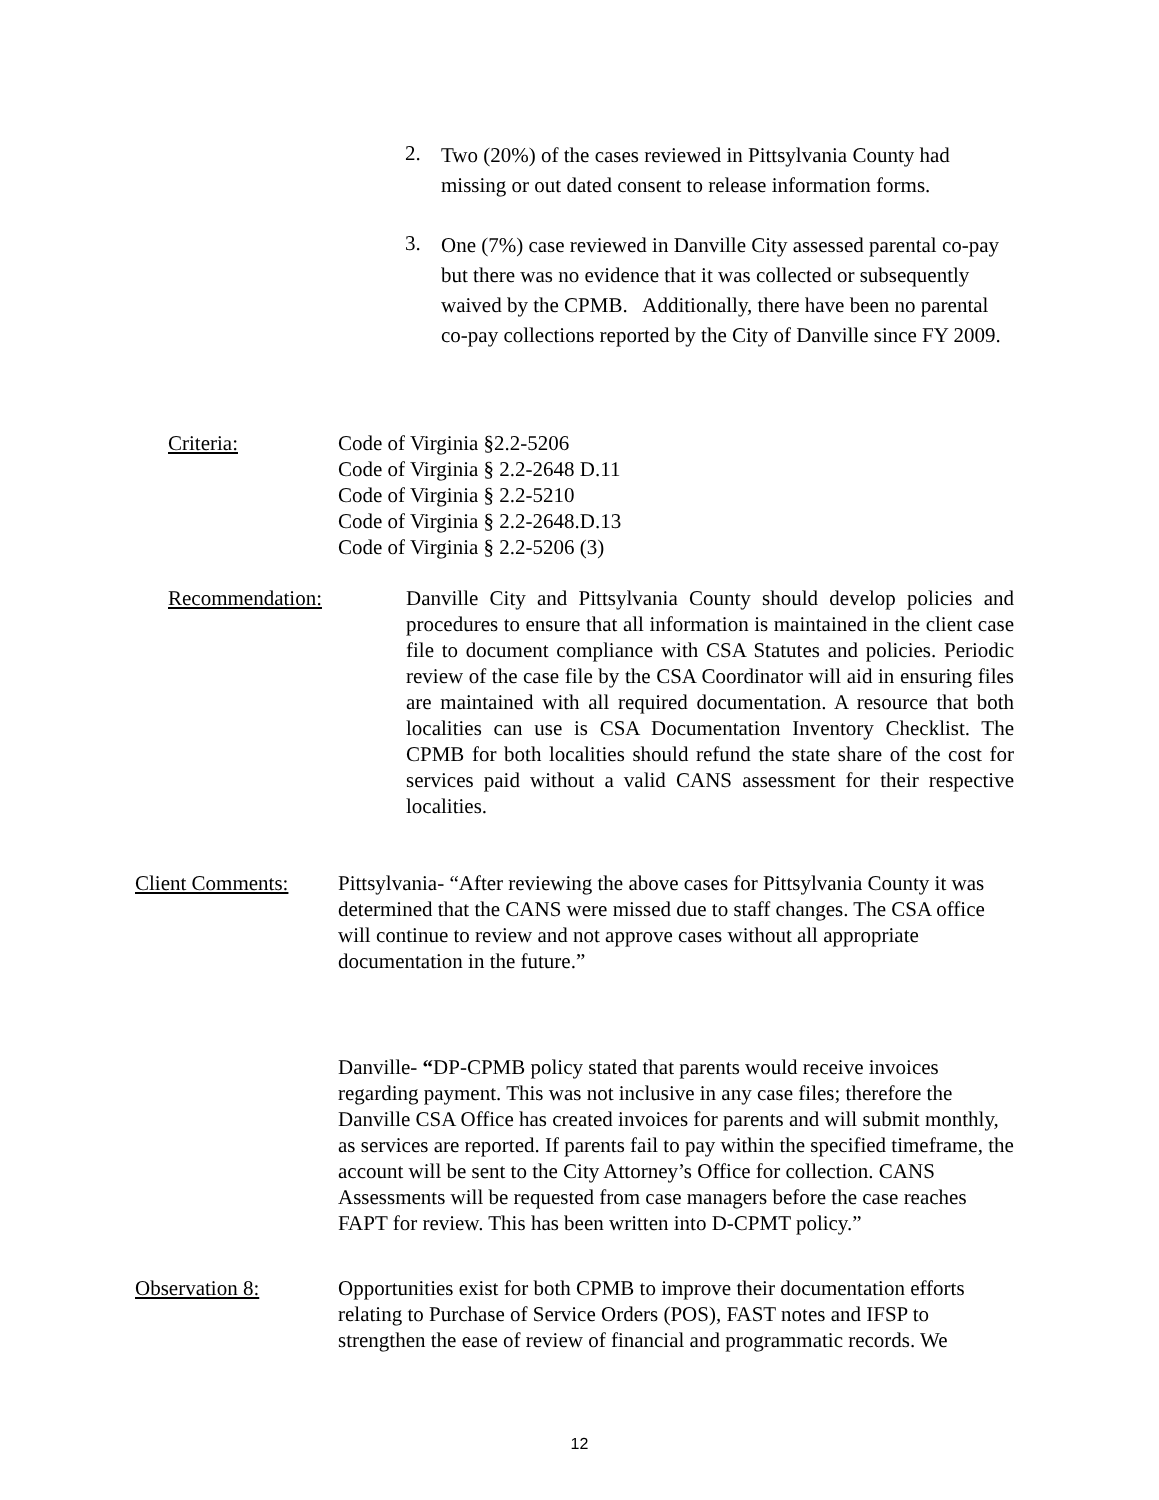2.
Two (20%) of the cases reviewed in Pittsylvania County had missing or out dated consent to release information forms.
3.
One (7%) case reviewed in Danville City assessed parental co-pay but there was no evidence that it was collected or subsequently waived by the CPMB. Additionally, there have been no parental co-pay collections reported by the City of Danville since FY 2009.
Criteria: Code of Virginia §2.2-5206
Code of Virginia § 2.2-2648 D.11
Code of Virginia § 2.2-5210
Code of Virginia § 2.2-2648.D.13
Code of Virginia § 2.2-5206 (3)
Recommendation: Danville City and Pittsylvania County should develop policies and procedures to ensure that all information is maintained in the client case file to document compliance with CSA Statutes and policies. Periodic review of the case file by the CSA Coordinator will aid in ensuring files are maintained with all required documentation. A resource that both localities can use is CSA Documentation Inventory Checklist. The CPMB for both localities should refund the state share of the cost for services paid without a valid CANS assessment for their respective localities.
Client Comments: Pittsylvania- “After reviewing the above cases for Pittsylvania County it was determined that the CANS were missed due to staff changes. The CSA office will continue to review and not approve cases without all appropriate documentation in the future.”
Danville- “DP-CPMB policy stated that parents would receive invoices regarding payment. This was not inclusive in any case files; therefore the Danville CSA Office has created invoices for parents and will submit monthly, as services are reported. If parents fail to pay within the specified timeframe, the account will be sent to the City Attorney’s Office for collection. CANS Assessments will be requested from case managers before the case reaches FAPT for review. This has been written into D-CPMT policy.”
Observation 8: Opportunities exist for both CPMB to improve their documentation efforts relating to Purchase of Service Orders (POS), FAST notes and IFSP to strengthen the ease of review of financial and programmatic records. We
12